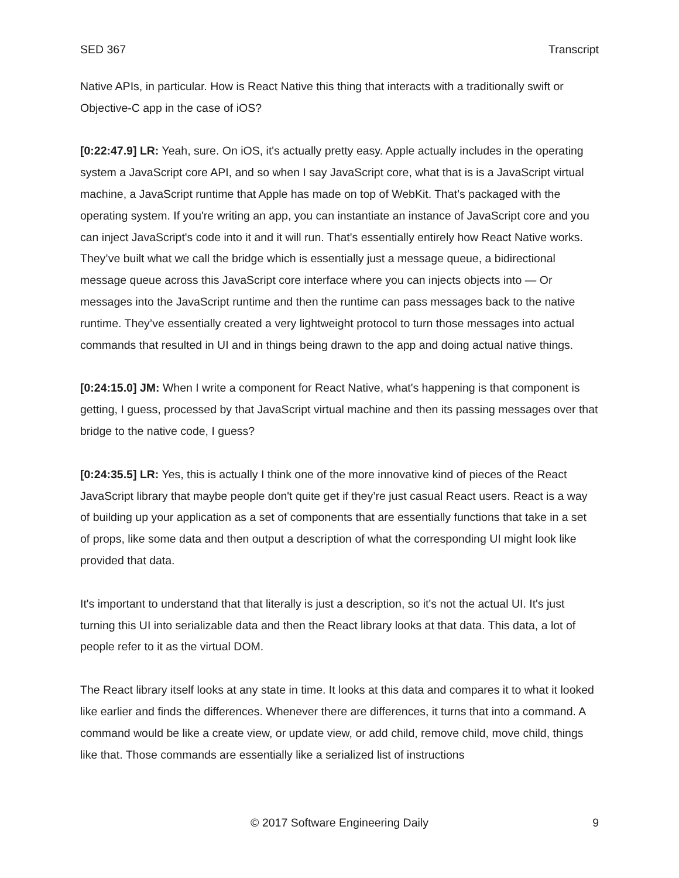SED 367 Transcript
Native APIs, in particular. How is React Native this thing that interacts with a traditionally swift or Objective-C app in the case of iOS?
[0:22:47.9] LR: Yeah, sure. On iOS, it's actually pretty easy. Apple actually includes in the operating system a JavaScript core API, and so when I say JavaScript core, what that is is a JavaScript virtual machine, a JavaScript runtime that Apple has made on top of WebKit. That's packaged with the operating system. If you're writing an app, you can instantiate an instance of JavaScript core and you can inject JavaScript's code into it and it will run. That's essentially entirely how React Native works. They’ve built what we call the bridge which is essentially just a message queue, a bidirectional message queue across this JavaScript core interface where you can injects objects into — Or messages into the JavaScript runtime and then the runtime can pass messages back to the native runtime. They’ve essentially created a very lightweight protocol to turn those messages into actual commands that resulted in UI and in things being drawn to the app and doing actual native things.
[0:24:15.0] JM: When I write a component for React Native, what's happening is that component is getting, I guess, processed by that JavaScript virtual machine and then its passing messages over that bridge to the native code, I guess?
[0:24:35.5] LR: Yes, this is actually I think one of the more innovative kind of pieces of the React JavaScript library that maybe people don't quite get if they’re just casual React users. React is a way of building up your application as a set of components that are essentially functions that take in a set of props, like some data and then output a description of what the corresponding UI might look like provided that data.
It's important to understand that that literally is just a description, so it's not the actual UI. It's just turning this UI into serializable data and then the React library looks at that data. This data, a lot of people refer to it as the virtual DOM.
The React library itself looks at any state in time. It looks at this data and compares it to what it looked like earlier and finds the differences. Whenever there are differences, it turns that into a command. A command would be like a create view, or update view, or add child, remove child, move child, things like that. Those commands are essentially like a serialized list of instructions
© 2017 Software Engineering Daily 9